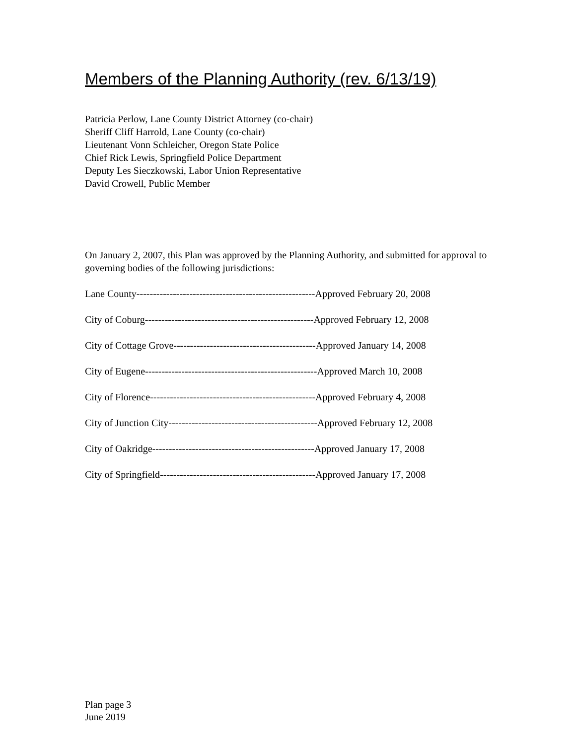Members of the Planning Authority (rev. 6/13/19)
Patricia Perlow, Lane County District Attorney (co-chair)
Sheriff Cliff Harrold, Lane County (co-chair)
Lieutenant Vonn Schleicher, Oregon State Police
Chief Rick Lewis, Springfield Police Department
Deputy Les Sieczkowski, Labor Union Representative
David Crowell, Public Member
On January 2, 2007, this Plan was approved by the Planning Authority, and submitted for approval to governing bodies of the following jurisdictions:
Lane County------------------------------------------------------Approved February 20, 2008
City of Coburg---------------------------------------------------Approved February 12, 2008
City of Cottage Grove-------------------------------------------Approved January 14, 2008
City of Eugene----------------------------------------------------Approved March 10, 2008
City of Florence--------------------------------------------------Approved February 4, 2008
City of Junction City---------------------------------------------Approved February 12, 2008
City of Oakridge-------------------------------------------------Approved January 17, 2008
City of Springfield-----------------------------------------------Approved January 17, 2008
Plan page 3
June 2019